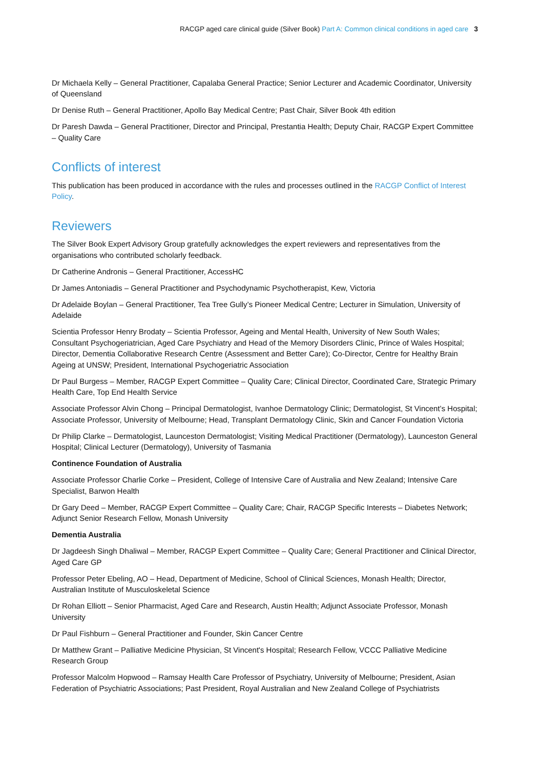RACGP aged care clinical guide (Silver Book) Part A: Common clinical conditions in aged care 3
Dr Michaela Kelly – General Practitioner, Capalaba General Practice; Senior Lecturer and Academic Coordinator, University of Queensland
Dr Denise Ruth – General Practitioner, Apollo Bay Medical Centre; Past Chair, Silver Book 4th edition
Dr Paresh Dawda – General Practitioner, Director and Principal, Prestantia Health; Deputy Chair, RACGP Expert Committee – Quality Care
Conflicts of interest
This publication has been produced in accordance with the rules and processes outlined in the RACGP Conflict of Interest Policy.
Reviewers
The Silver Book Expert Advisory Group gratefully acknowledges the expert reviewers and representatives from the organisations who contributed scholarly feedback.
Dr Catherine Andronis – General Practitioner, AccessHC
Dr James Antoniadis – General Practitioner and Psychodynamic Psychotherapist, Kew, Victoria
Dr Adelaide Boylan – General Practitioner, Tea Tree Gully’s Pioneer Medical Centre; Lecturer in Simulation, University of Adelaide
Scientia Professor Henry Brodaty – Scientia Professor, Ageing and Mental Health, University of New South Wales; Consultant Psychogeriatrician, Aged Care Psychiatry and Head of the Memory Disorders Clinic, Prince of Wales Hospital; Director, Dementia Collaborative Research Centre (Assessment and Better Care); Co-Director, Centre for Healthy Brain Ageing at UNSW; President, International Psychogeriatric Association
Dr Paul Burgess – Member, RACGP Expert Committee – Quality Care; Clinical Director, Coordinated Care, Strategic Primary Health Care, Top End Health Service
Associate Professor Alvin Chong – Principal Dermatologist, Ivanhoe Dermatology Clinic; Dermatologist, St Vincent’s Hospital; Associate Professor, University of Melbourne; Head, Transplant Dermatology Clinic, Skin and Cancer Foundation Victoria
Dr Philip Clarke – Dermatologist, Launceston Dermatologist; Visiting Medical Practitioner (Dermatology), Launceston General Hospital; Clinical Lecturer (Dermatology), University of Tasmania
Continence Foundation of Australia
Associate Professor Charlie Corke – President, College of Intensive Care of Australia and New Zealand; Intensive Care Specialist, Barwon Health
Dr Gary Deed – Member, RACGP Expert Committee – Quality Care; Chair, RACGP Specific Interests – Diabetes Network; Adjunct Senior Research Fellow, Monash University
Dementia Australia
Dr Jagdeesh Singh Dhaliwal – Member, RACGP Expert Committee – Quality Care; General Practitioner and Clinical Director, Aged Care GP
Professor Peter Ebeling, AO – Head, Department of Medicine, School of Clinical Sciences, Monash Health; Director, Australian Institute of Musculoskeletal Science
Dr Rohan Elliott – Senior Pharmacist, Aged Care and Research, Austin Health; Adjunct Associate Professor, Monash University
Dr Paul Fishburn – General Practitioner and Founder, Skin Cancer Centre
Dr Matthew Grant – Palliative Medicine Physician, St Vincent's Hospital; Research Fellow, VCCC Palliative Medicine Research Group
Professor Malcolm Hopwood – Ramsay Health Care Professor of Psychiatry, University of Melbourne; President, Asian Federation of Psychiatric Associations; Past President, Royal Australian and New Zealand College of Psychiatrists